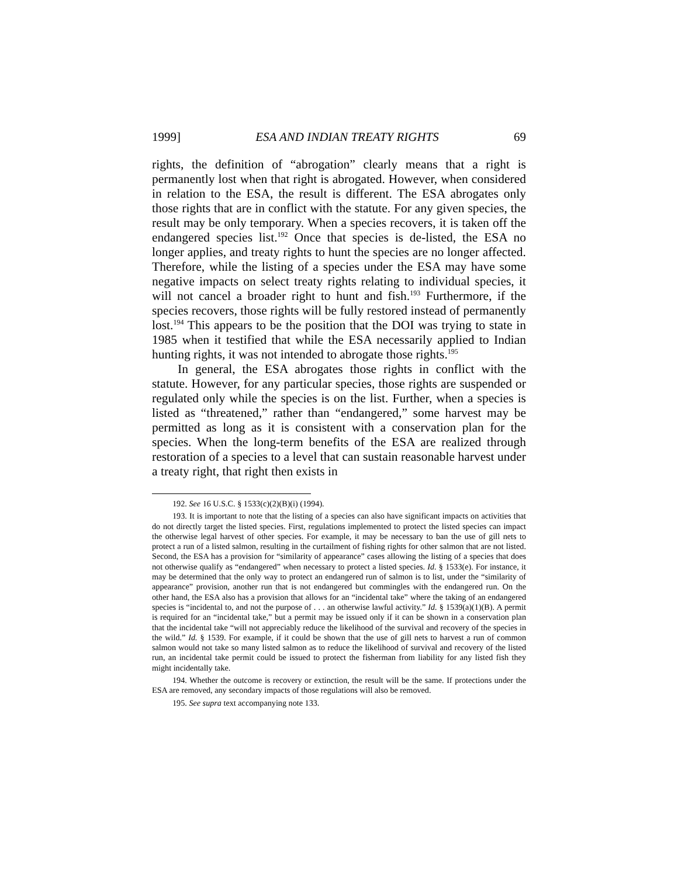1999] ESA AND INDIAN TREATY RIGHTS 69
rights, the definition of “abrogation” clearly means that a right is permanently lost when that right is abrogated. However, when considered in relation to the ESA, the result is different. The ESA abrogates only those rights that are in conflict with the statute. For any given species, the result may be only temporary. When a species recovers, it is taken off the endangered species list.<sup>192</sup> Once that species is de-listed, the ESA no longer applies, and treaty rights to hunt the species are no longer affected. Therefore, while the listing of a species under the ESA may have some negative impacts on select treaty rights relating to individual species, it will not cancel a broader right to hunt and fish.<sup>193</sup> Furthermore, if the species recovers, those rights will be fully restored instead of permanently lost.<sup>194</sup> This appears to be the position that the DOI was trying to state in 1985 when it testified that while the ESA necessarily applied to Indian hunting rights, it was not intended to abrogate those rights.<sup>195</sup>
In general, the ESA abrogates those rights in conflict with the statute. However, for any particular species, those rights are suspended or regulated only while the species is on the list. Further, when a species is listed as “threatened,” rather than “endangered,” some harvest may be permitted as long as it is consistent with a conservation plan for the species. When the long-term benefits of the ESA are realized through restoration of a species to a level that can sustain reasonable harvest under a treaty right, that right then exists in
192. See 16 U.S.C. § 1533(c)(2)(B)(i) (1994).
193. It is important to note that the listing of a species can also have significant impacts on activities that do not directly target the listed species. First, regulations implemented to protect the listed species can impact the otherwise legal harvest of other species. For example, it may be necessary to ban the use of gill nets to protect a run of a listed salmon, resulting in the curtailment of fishing rights for other salmon that are not listed. Second, the ESA has a provision for “similarity of appearance” cases allowing the listing of a species that does not otherwise qualify as “endangered” when necessary to protect a listed species. Id. § 1533(e). For instance, it may be determined that the only way to protect an endangered run of salmon is to list, under the “similarity of appearance” provision, another run that is not endangered but commingles with the endangered run. On the other hand, the ESA also has a provision that allows for an “incidental take” where the taking of an endangered species is “incidental to, and not the purpose of . . . an otherwise lawful activity.” Id. § 1539(a)(1)(B). A permit is required for an “incidental take,” but a permit may be issued only if it can be shown in a conservation plan that the incidental take “will not appreciably reduce the likelihood of the survival and recovery of the species in the wild.” Id. § 1539. For example, if it could be shown that the use of gill nets to harvest a run of common salmon would not take so many listed salmon as to reduce the likelihood of survival and recovery of the listed run, an incidental take permit could be issued to protect the fisherman from liability for any listed fish they might incidentally take.
194. Whether the outcome is recovery or extinction, the result will be the same. If protections under the ESA are removed, any secondary impacts of those regulations will also be removed.
195. See supra text accompanying note 133.